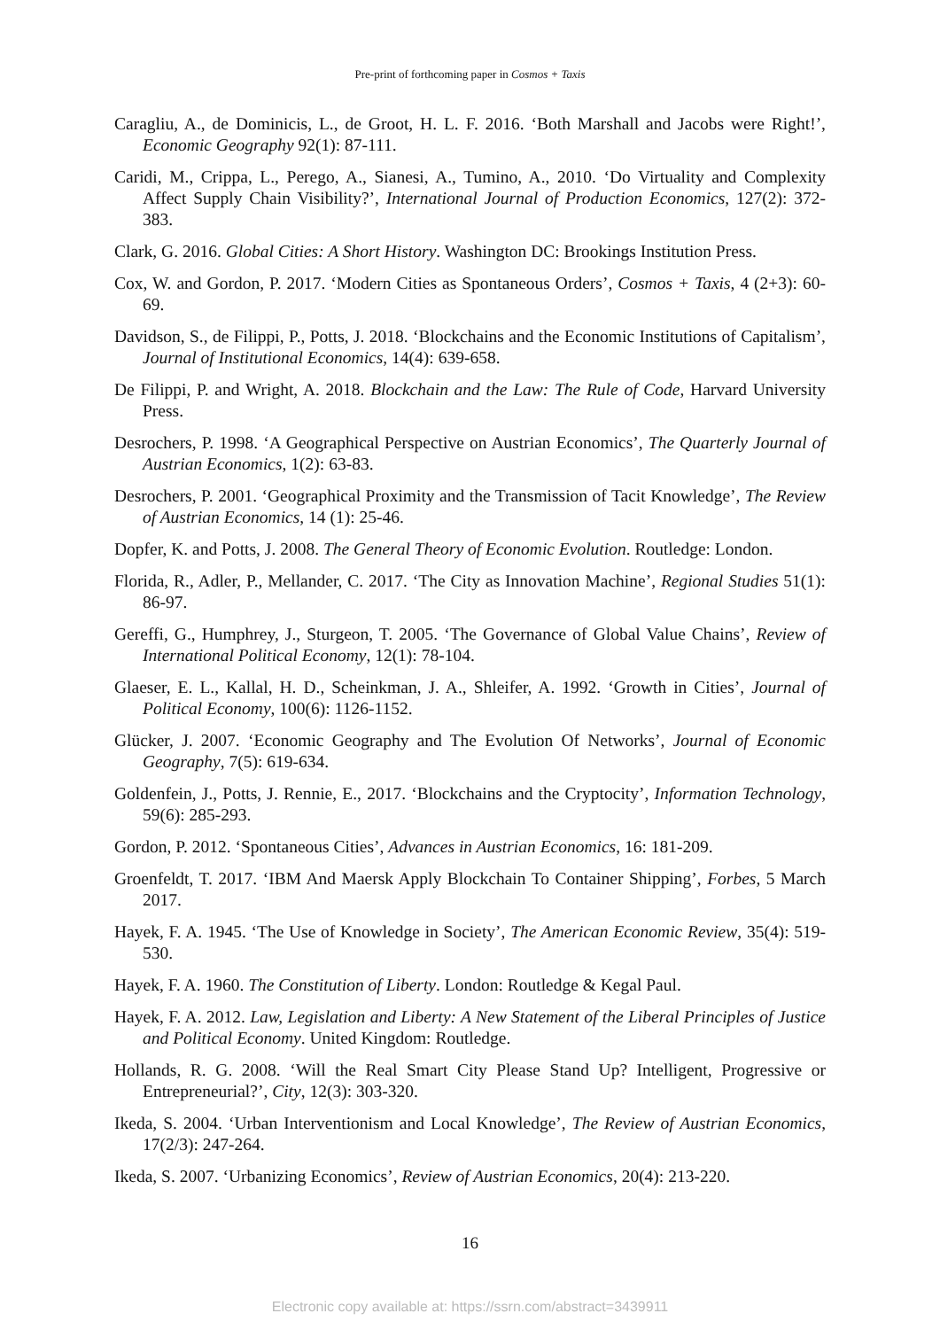Pre-print of forthcoming paper in Cosmos + Taxis
Caragliu, A., de Dominicis, L., de Groot, H. L. F. 2016. ‘Both Marshall and Jacobs were Right!’, Economic Geography 92(1): 87-111.
Caridi, M., Crippa, L., Perego, A., Sianesi, A., Tumino, A., 2010. ‘Do Virtuality and Complexity Affect Supply Chain Visibility?’, International Journal of Production Economics, 127(2): 372-383.
Clark, G. 2016. Global Cities: A Short History. Washington DC: Brookings Institution Press.
Cox, W. and Gordon, P. 2017. ‘Modern Cities as Spontaneous Orders’, Cosmos + Taxis, 4 (2+3): 60-69.
Davidson, S., de Filippi, P., Potts, J. 2018. ‘Blockchains and the Economic Institutions of Capitalism’, Journal of Institutional Economics, 14(4): 639-658.
De Filippi, P. and Wright, A. 2018. Blockchain and the Law: The Rule of Code, Harvard University Press.
Desrochers, P. 1998. ‘A Geographical Perspective on Austrian Economics’, The Quarterly Journal of Austrian Economics, 1(2): 63-83.
Desrochers, P. 2001. ‘Geographical Proximity and the Transmission of Tacit Knowledge’, The Review of Austrian Economics, 14 (1): 25-46.
Dopfer, K. and Potts, J. 2008. The General Theory of Economic Evolution. Routledge: London.
Florida, R., Adler, P., Mellander, C. 2017. ‘The City as Innovation Machine’, Regional Studies 51(1): 86-97.
Gereffi, G., Humphrey, J., Sturgeon, T. 2005. ‘The Governance of Global Value Chains’, Review of International Political Economy, 12(1): 78-104.
Glaeser, E. L., Kallal, H. D., Scheinkman, J. A., Shleifer, A. 1992. ‘Growth in Cities’, Journal of Political Economy, 100(6): 1126-1152.
Glücker, J. 2007. ‘Economic Geography and The Evolution Of Networks’, Journal of Economic Geography, 7(5): 619-634.
Goldenfein, J., Potts, J. Rennie, E., 2017. ‘Blockchains and the Cryptocity’, Information Technology, 59(6): 285-293.
Gordon, P. 2012. ‘Spontaneous Cities’, Advances in Austrian Economics, 16: 181-209.
Groenfeldt, T. 2017. ‘IBM And Maersk Apply Blockchain To Container Shipping’, Forbes, 5 March 2017.
Hayek, F. A. 1945. ‘The Use of Knowledge in Society’, The American Economic Review, 35(4): 519-530.
Hayek, F. A. 1960. The Constitution of Liberty. London: Routledge & Kegal Paul.
Hayek, F. A. 2012. Law, Legislation and Liberty: A New Statement of the Liberal Principles of Justice and Political Economy. United Kingdom: Routledge.
Hollands, R. G. 2008. ‘Will the Real Smart City Please Stand Up? Intelligent, Progressive or Entrepreneurial?’, City, 12(3): 303-320.
Ikeda, S. 2004. ‘Urban Interventionism and Local Knowledge’, The Review of Austrian Economics, 17(2/3): 247-264.
Ikeda, S. 2007. ‘Urbanizing Economics’, Review of Austrian Economics, 20(4): 213-220.
16
Electronic copy available at: https://ssrn.com/abstract=3439911